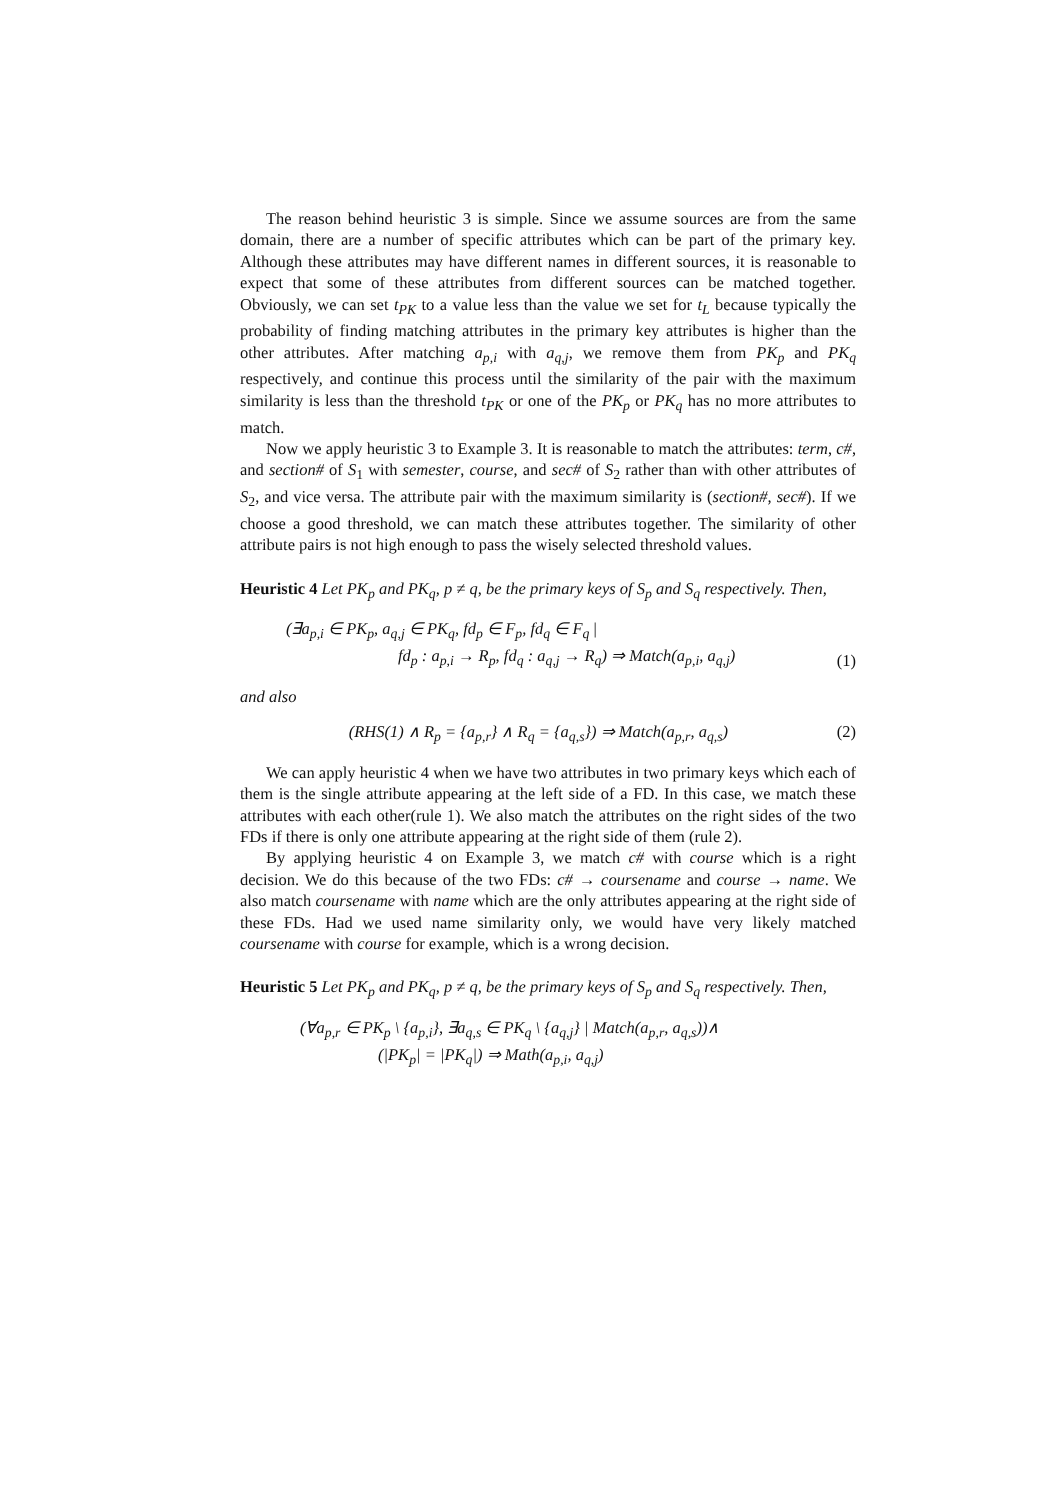The reason behind heuristic 3 is simple. Since we assume sources are from the same domain, there are a number of specific attributes which can be part of the primary key. Although these attributes may have different names in different sources, it is reasonable to expect that some of these attributes from different sources can be matched together. Obviously, we can set t<sub>PK</sub> to a value less than the value we set for t<sub>L</sub> because typically the probability of finding matching attributes in the primary key attributes is higher than the other attributes. After matching a<sub>p,i</sub> with a<sub>q,j</sub>, we remove them from PK<sub>p</sub> and PK<sub>q</sub> respectively, and continue this process until the similarity of the pair with the maximum similarity is less than the threshold t<sub>PK</sub> or one of the PK<sub>p</sub> or PK<sub>q</sub> has no more attributes to match.
Now we apply heuristic 3 to Example 3. It is reasonable to match the attributes: term, c#, and section# of S<sub>1</sub> with semester, course, and sec# of S<sub>2</sub> rather than with other attributes of S<sub>2</sub>, and vice versa. The attribute pair with the maximum similarity is (section#, sec#). If we choose a good threshold, we can match these attributes together. The similarity of other attribute pairs is not high enough to pass the wisely selected threshold values.
Heuristic 4 Let PK<sub>p</sub> and PK<sub>q</sub>, p ≠ q, be the primary keys of S<sub>p</sub> and S<sub>q</sub> respectively. Then,
(∃a<sub>p,i</sub> ∈ PK<sub>p</sub>, a<sub>q,j</sub> ∈ PK<sub>q</sub>, fd<sub>p</sub> ∈ F<sub>p</sub>, fd<sub>q</sub> ∈ F<sub>q</sub> |
fd<sub>p</sub> : a<sub>p,i</sub> → R<sub>p</sub>, fd<sub>q</sub> : a<sub>q,j</sub> → R<sub>q</sub>) ⇒ Match(a<sub>p,i</sub>, a<sub>q,j</sub>)
(1)
and also
(RHS(1) ∧ R<sub>p</sub> = {a<sub>p,r</sub>} ∧ R<sub>q</sub> = {a<sub>q,s</sub>}) ⇒ Match(a<sub>p,r</sub>, a<sub>q,s</sub>)
(2)
We can apply heuristic 4 when we have two attributes in two primary keys which each of them is the single attribute appearing at the left side of a FD. In this case, we match these attributes with each other(rule 1). We also match the attributes on the right sides of the two FDs if there is only one attribute appearing at the right side of them (rule 2).
By applying heuristic 4 on Example 3, we match c# with course which is a right decision. We do this because of the two FDs: c# → coursename and course → name. We also match coursename with name which are the only attributes appearing at the right side of these FDs. Had we used name similarity only, we would have very likely matched coursename with course for example, which is a wrong decision.
Heuristic 5 Let PK<sub>p</sub> and PK<sub>q</sub>, p ≠ q, be the primary keys of S<sub>p</sub> and S<sub>q</sub> respectively. Then,
(∀a<sub>p,r</sub> ∈ PK<sub>p</sub> \ {a<sub>p,i</sub>}, ∃a<sub>q,s</sub> ∈ PK<sub>q</sub> \ {a<sub>q,j</sub>} | Match(a<sub>p,r</sub>, a<sub>q,s</sub>))∧
(|PK<sub>p</sub>| = |PK<sub>q</sub>|) ⇒ Math(a<sub>p,i</sub>, a<sub>q,j</sub>)